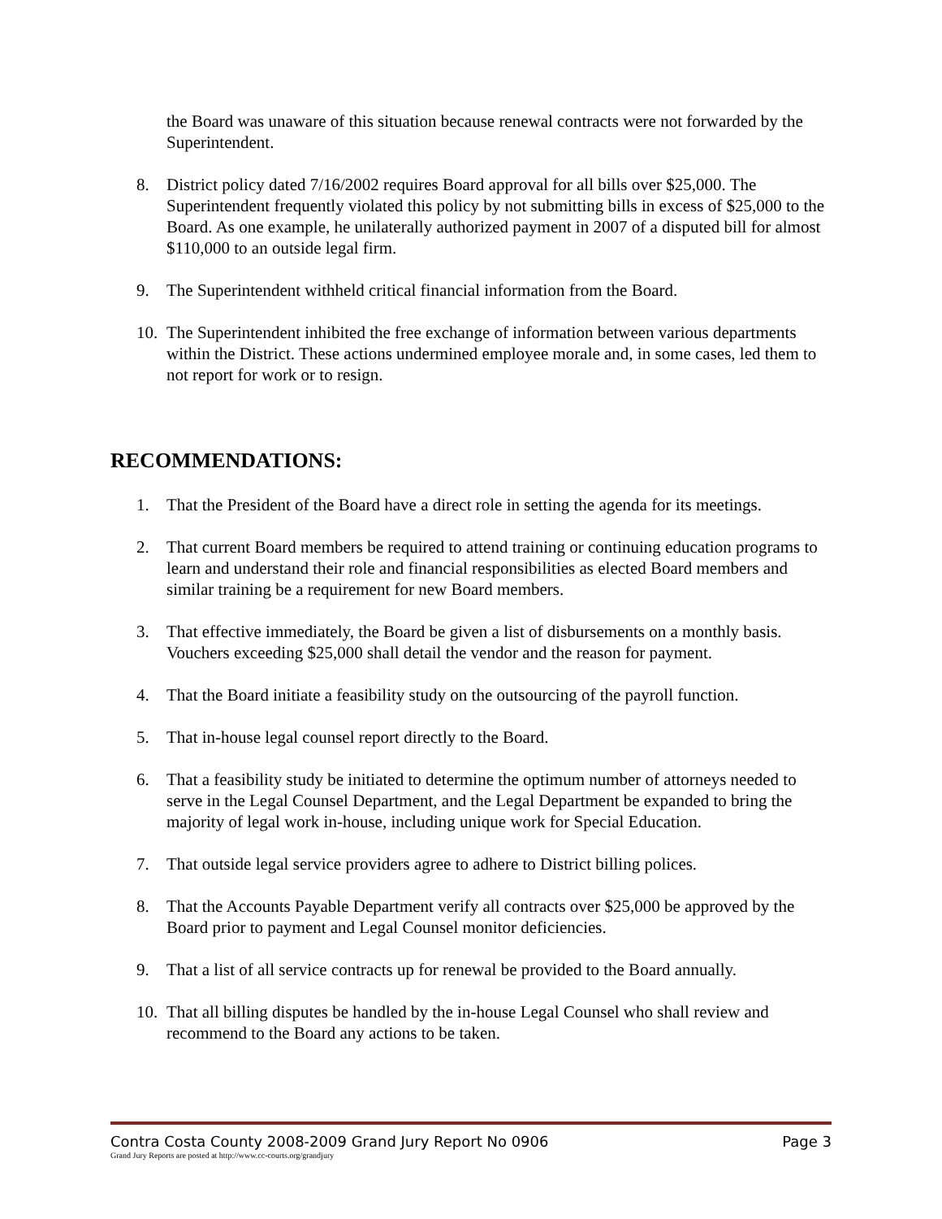the Board was unaware of this situation because renewal contracts were not forwarded by the Superintendent.
8. District policy dated 7/16/2002 requires Board approval for all bills over $25,000. The Superintendent frequently violated this policy by not submitting bills in excess of $25,000 to the Board. As one example, he unilaterally authorized payment in 2007 of a disputed bill for almost $110,000 to an outside legal firm.
9. The Superintendent withheld critical financial information from the Board.
10. The Superintendent inhibited the free exchange of information between various departments within the District. These actions undermined employee morale and, in some cases, led them to not report for work or to resign.
RECOMMENDATIONS:
1. That the President of the Board have a direct role in setting the agenda for its meetings.
2. That current Board members be required to attend training or continuing education programs to learn and understand their role and financial responsibilities as elected Board members and similar training be a requirement for new Board members.
3. That effective immediately, the Board be given a list of disbursements on a monthly basis. Vouchers exceeding $25,000 shall detail the vendor and the reason for payment.
4. That the Board initiate a feasibility study on the outsourcing of the payroll function.
5. That in-house legal counsel report directly to the Board.
6. That a feasibility study be initiated to determine the optimum number of attorneys needed to serve in the Legal Counsel Department, and the Legal Department be expanded to bring the majority of legal work in-house, including unique work for Special Education.
7. That outside legal service providers agree to adhere to District billing polices.
8. That the Accounts Payable Department verify all contracts over $25,000 be approved by the Board prior to payment and Legal Counsel monitor deficiencies.
9. That a list of all service contracts up for renewal be provided to the Board annually.
10. That all billing disputes be handled by the in-house Legal Counsel who shall review and recommend to the Board any actions to be taken.
Contra Costa County 2008-2009 Grand Jury Report No 0906 Page 3
Grand Jury Reports are posted at http://www.cc-courts.org/grandjury